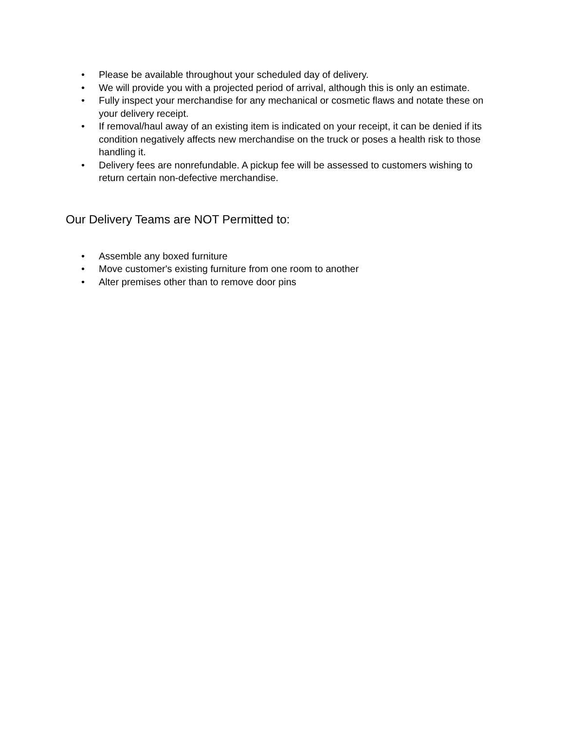• Please be available throughout your scheduled day of delivery.
• We will provide you with a projected period of arrival, although this is only an estimate.
• Fully inspect your merchandise for any mechanical or cosmetic flaws and notate these on your delivery receipt.
• If removal/haul away of an existing item is indicated on your receipt, it can be denied if its condition negatively affects new merchandise on the truck or poses a health risk to those handling it.
• Delivery fees are nonrefundable. A pickup fee will be assessed to customers wishing to return certain non-defective merchandise.
Our Delivery Teams are NOT Permitted to:
• Assemble any boxed furniture
• Move customer's existing furniture from one room to another
• Alter premises other than to remove door pins